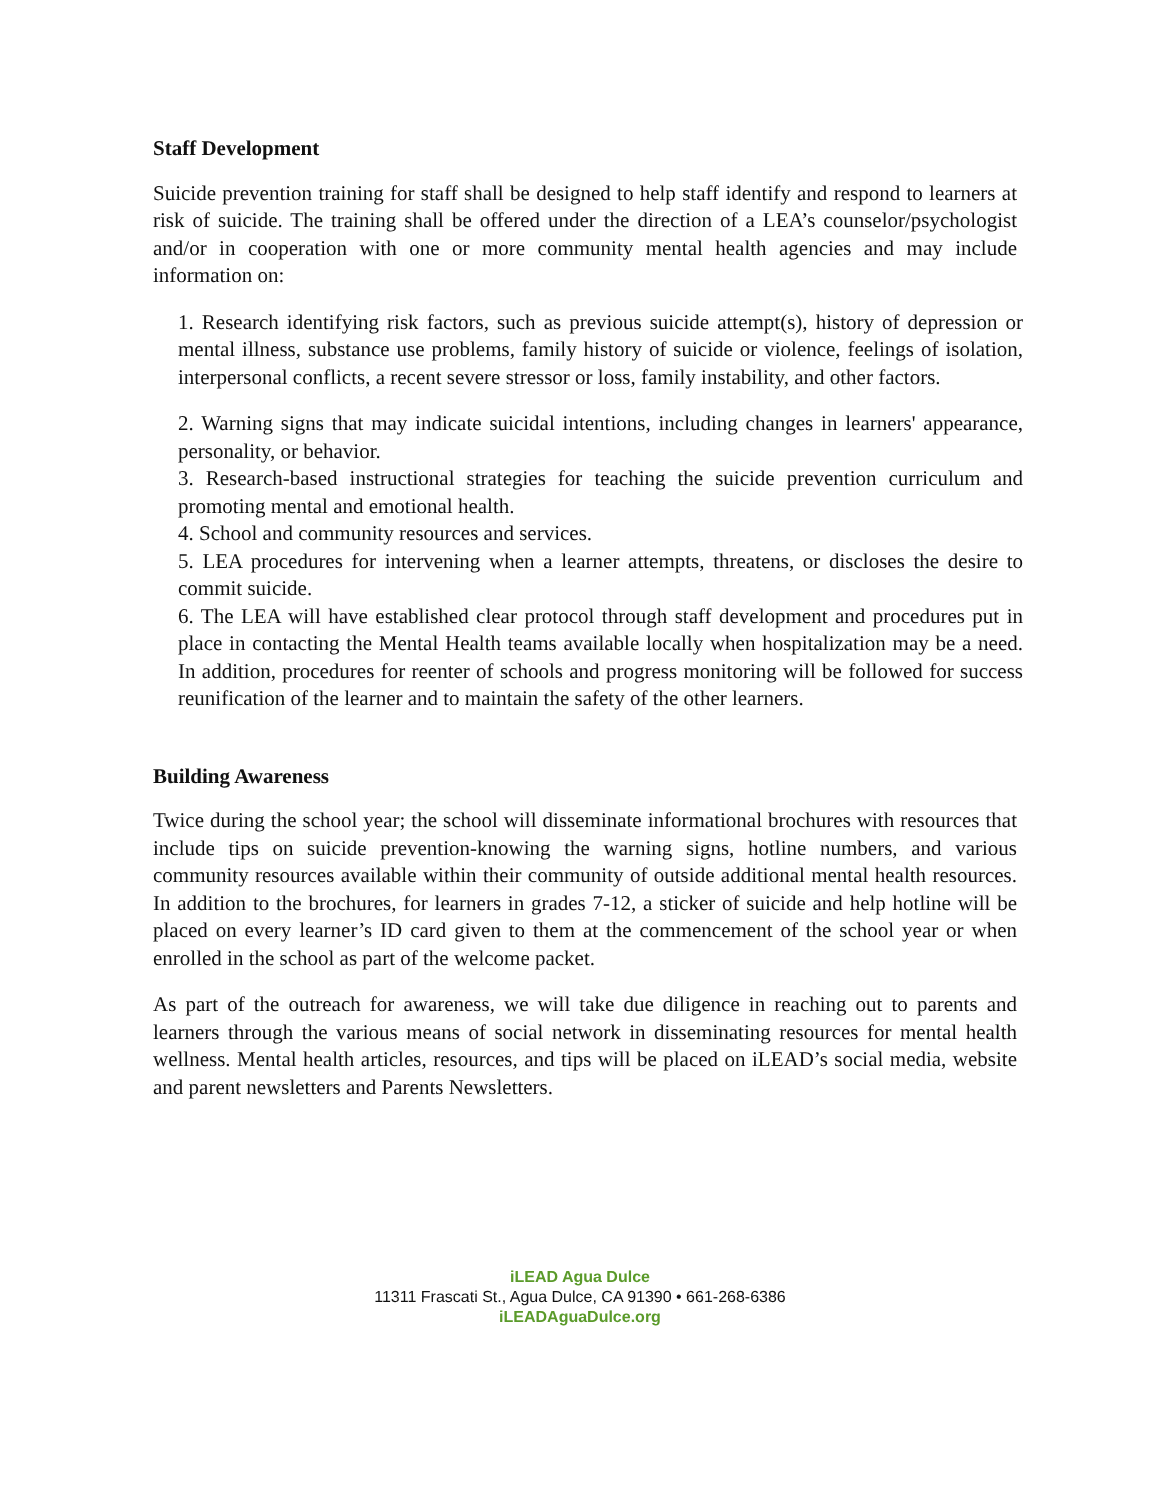Staff Development
Suicide prevention training for staff shall be designed to help staff identify and respond to learners at risk of suicide. The training shall be offered under the direction of a LEA’s counselor/psychologist and/or in cooperation with one or more community mental health agencies and may include information on:
1. Research identifying risk factors, such as previous suicide attempt(s), history of depression or mental illness, substance use problems, family history of suicide or violence, feelings of isolation, interpersonal conflicts, a recent severe stressor or loss, family instability, and other factors.
2. Warning signs that may indicate suicidal intentions, including changes in learners' appearance, personality, or behavior.
3. Research-based instructional strategies for teaching the suicide prevention curriculum and promoting mental and emotional health.
4. School and community resources and services.
5. LEA procedures for intervening when a learner attempts, threatens, or discloses the desire to commit suicide.
6. The LEA will have established clear protocol through staff development and procedures put in place in contacting the Mental Health teams available locally when hospitalization may be a need. In addition, procedures for reenter of schools and progress monitoring will be followed for success reunification of the learner and to maintain the safety of the other learners.
Building Awareness
Twice during the school year; the school will disseminate informational brochures with resources that include tips on suicide prevention-knowing the warning signs, hotline numbers, and various community resources available within their community of outside additional mental health resources. In addition to the brochures, for learners in grades 7-12, a sticker of suicide and help hotline will be placed on every learner’s ID card given to them at the commencement of the school year or when enrolled in the school as part of the welcome packet.
As part of the outreach for awareness, we will take due diligence in reaching out to parents and learners through the various means of social network in disseminating resources for mental health wellness. Mental health articles, resources, and tips will be placed on iLEAD’s social media, website and parent newsletters and Parents Newsletters.
iLEAD Agua Dulce
11311 Frascati St., Agua Dulce, CA 91390 • 661-268-6386
iLEADAguaDulce.org